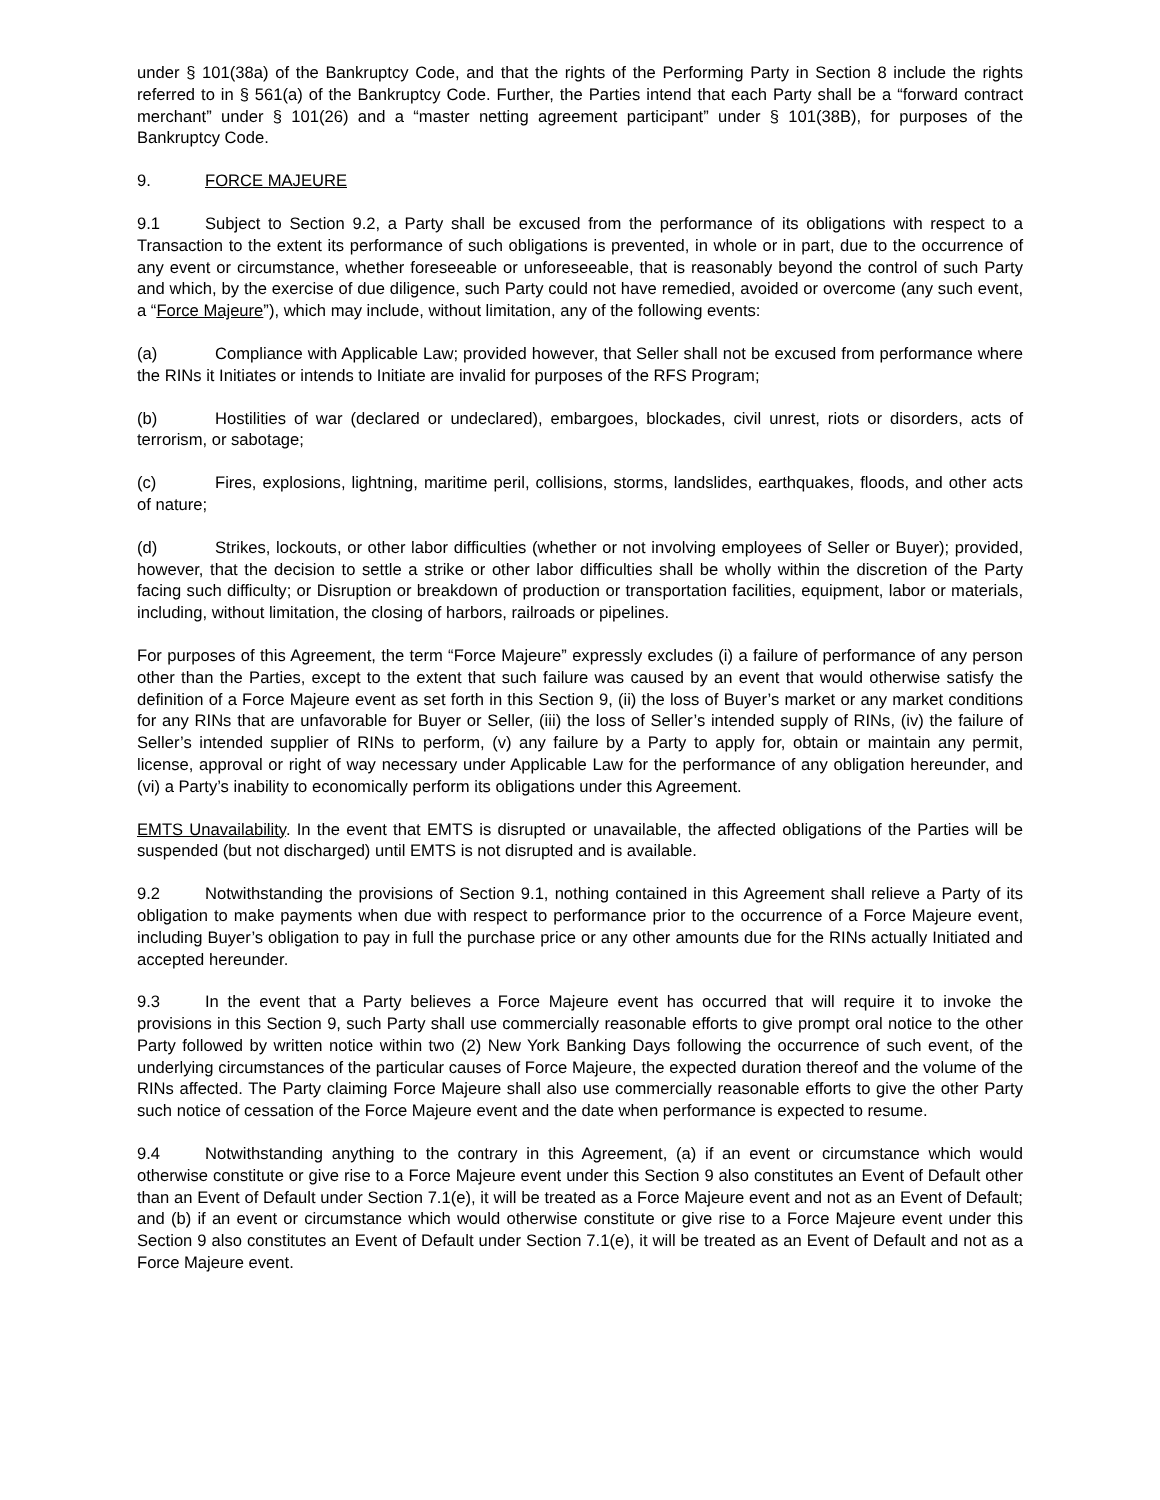under § 101(38a) of the Bankruptcy Code, and that the rights of the Performing Party in Section 8 include the rights referred to in § 561(a) of the Bankruptcy Code. Further, the Parties intend that each Party shall be a “forward contract merchant” under § 101(26) and a “master netting agreement participant” under § 101(38B), for purposes of the Bankruptcy Code.
9. FORCE MAJEURE
9.1 Subject to Section 9.2, a Party shall be excused from the performance of its obligations with respect to a Transaction to the extent its performance of such obligations is prevented, in whole or in part, due to the occurrence of any event or circumstance, whether foreseeable or unforeseeable, that is reasonably beyond the control of such Party and which, by the exercise of due diligence, such Party could not have remedied, avoided or overcome (any such event, a “Force Majeure”), which may include, without limitation, any of the following events:
(a) Compliance with Applicable Law; provided however, that Seller shall not be excused from performance where the RINs it Initiates or intends to Initiate are invalid for purposes of the RFS Program;
(b) Hostilities of war (declared or undeclared), embargoes, blockades, civil unrest, riots or disorders, acts of terrorism, or sabotage;
(c) Fires, explosions, lightning, maritime peril, collisions, storms, landslides, earthquakes, floods, and other acts of nature;
(d) Strikes, lockouts, or other labor difficulties (whether or not involving employees of Seller or Buyer); provided, however, that the decision to settle a strike or other labor difficulties shall be wholly within the discretion of the Party facing such difficulty; or Disruption or breakdown of production or transportation facilities, equipment, labor or materials, including, without limitation, the closing of harbors, railroads or pipelines.
For purposes of this Agreement, the term “Force Majeure” expressly excludes (i) a failure of performance of any person other than the Parties, except to the extent that such failure was caused by an event that would otherwise satisfy the definition of a Force Majeure event as set forth in this Section 9, (ii) the loss of Buyer’s market or any market conditions for any RINs that are unfavorable for Buyer or Seller, (iii) the loss of Seller’s intended supply of RINs, (iv) the failure of Seller’s intended supplier of RINs to perform, (v) any failure by a Party to apply for, obtain or maintain any permit, license, approval or right of way necessary under Applicable Law for the performance of any obligation hereunder, and (vi) a Party’s inability to economically perform its obligations under this Agreement.
EMTS Unavailability. In the event that EMTS is disrupted or unavailable, the affected obligations of the Parties will be suspended (but not discharged) until EMTS is not disrupted and is available.
9.2 Notwithstanding the provisions of Section 9.1, nothing contained in this Agreement shall relieve a Party of its obligation to make payments when due with respect to performance prior to the occurrence of a Force Majeure event, including Buyer’s obligation to pay in full the purchase price or any other amounts due for the RINs actually Initiated and accepted hereunder.
9.3 In the event that a Party believes a Force Majeure event has occurred that will require it to invoke the provisions in this Section 9, such Party shall use commercially reasonable efforts to give prompt oral notice to the other Party followed by written notice within two (2) New York Banking Days following the occurrence of such event, of the underlying circumstances of the particular causes of Force Majeure, the expected duration thereof and the volume of the RINs affected. The Party claiming Force Majeure shall also use commercially reasonable efforts to give the other Party such notice of cessation of the Force Majeure event and the date when performance is expected to resume.
9.4 Notwithstanding anything to the contrary in this Agreement, (a) if an event or circumstance which would otherwise constitute or give rise to a Force Majeure event under this Section 9 also constitutes an Event of Default other than an Event of Default under Section 7.1(e), it will be treated as a Force Majeure event and not as an Event of Default; and (b) if an event or circumstance which would otherwise constitute or give rise to a Force Majeure event under this Section 9 also constitutes an Event of Default under Section 7.1(e), it will be treated as an Event of Default and not as a Force Majeure event.